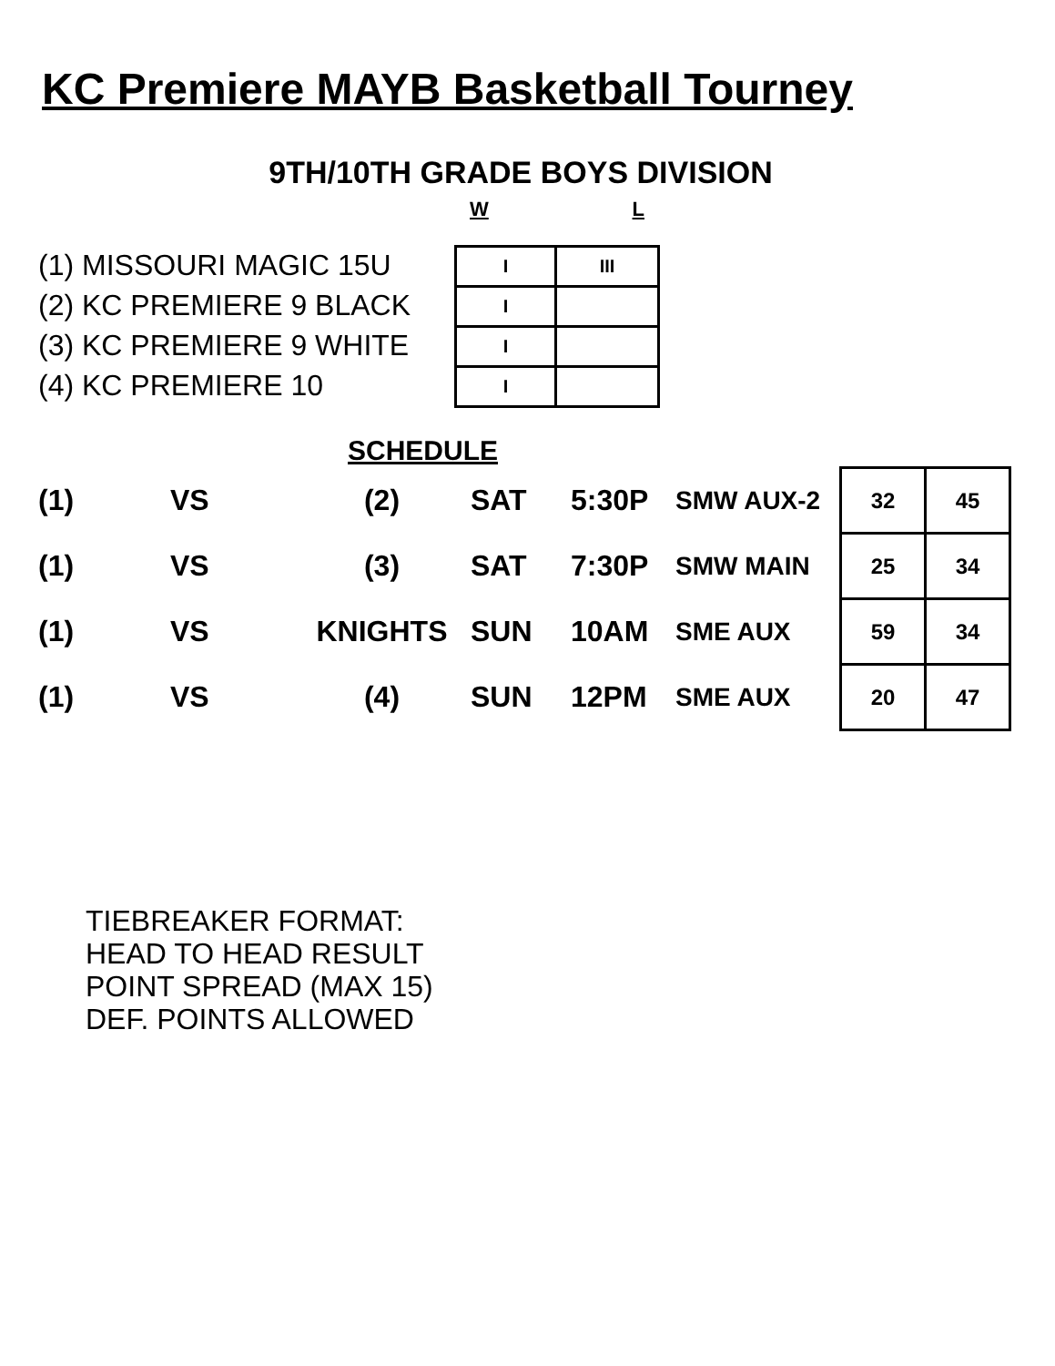KC Premiere MAYB Basketball Tourney
9TH/10TH GRADE BOYS DIVISION
W L
(1) MISSOURI MAGIC 15U
(2) KC PREMIERE 9 BLACK
(3) KC PREMIERE 9 WHITE
(4) KC PREMIERE 10
| I | III |
| I | |
| I | |
| I | |
SCHEDULE
| (1) | VS | (2) | SAT | 5:30P | SMW AUX-2 | 32 | 45 |
| (1) | VS | (3) | SAT | 7:30P | SMW MAIN | 25 | 34 |
| (1) | VS | KNIGHTS | SUN | 10AM | SME AUX | 59 | 34 |
| (1) | VS | (4) | SUN | 12PM | SME AUX | 20 | 47 |
TIEBREAKER FORMAT:
HEAD TO HEAD RESULT
POINT SPREAD (MAX 15)
DEF. POINTS ALLOWED